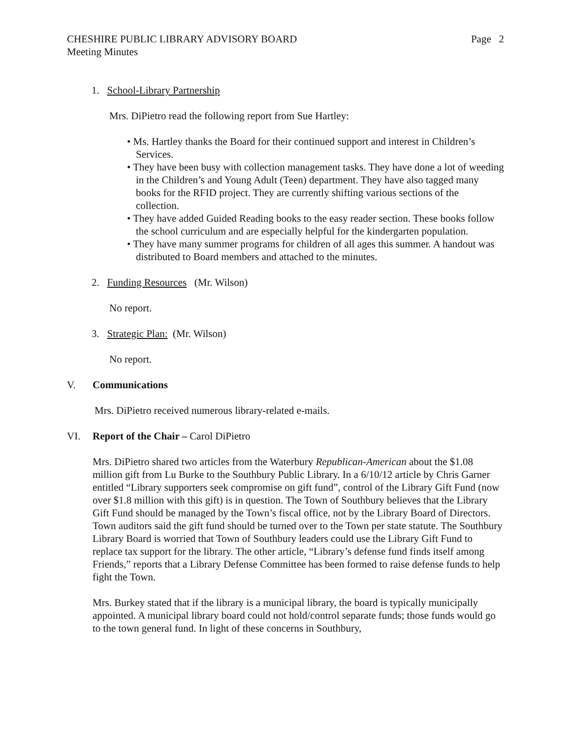CHESHIRE PUBLIC LIBRARY ADVISORY BOARD Page 2
Meeting Minutes
1. School-Library Partnership
Mrs. DiPietro read the following report from Sue Hartley:
• Ms. Hartley thanks the Board for their continued support and interest in Children’s Services.
• They have been busy with collection management tasks. They have done a lot of weeding in the Children’s and Young Adult (Teen) department. They have also tagged many books for the RFID project. They are currently shifting various sections of the collection.
• They have added Guided Reading books to the easy reader section. These books follow the school curriculum and are especially helpful for the kindergarten population.
• They have many summer programs for children of all ages this summer. A handout was distributed to Board members and attached to the minutes.
2. Funding Resources (Mr. Wilson)
No report.
3. Strategic Plan: (Mr. Wilson)
No report.
V. Communications
Mrs. DiPietro received numerous library-related e-mails.
VI. Report of the Chair – Carol DiPietro
Mrs. DiPietro shared two articles from the Waterbury Republican-American about the $1.08 million gift from Lu Burke to the Southbury Public Library. In a 6/10/12 article by Chris Garner entitled “Library supporters seek compromise on gift fund”, control of the Library Gift Fund (now over $1.8 million with this gift) is in question. The Town of Southbury believes that the Library Gift Fund should be managed by the Town’s fiscal office, not by the Library Board of Directors. Town auditors said the gift fund should be turned over to the Town per state statute. The Southbury Library Board is worried that Town of Southbury leaders could use the Library Gift Fund to replace tax support for the library. The other article, “Library’s defense fund finds itself among Friends,” reports that a Library Defense Committee has been formed to raise defense funds to help fight the Town.
Mrs. Burkey stated that if the library is a municipal library, the board is typically municipally appointed. A municipal library board could not hold/control separate funds; those funds would go to the town general fund. In light of these concerns in Southbury,